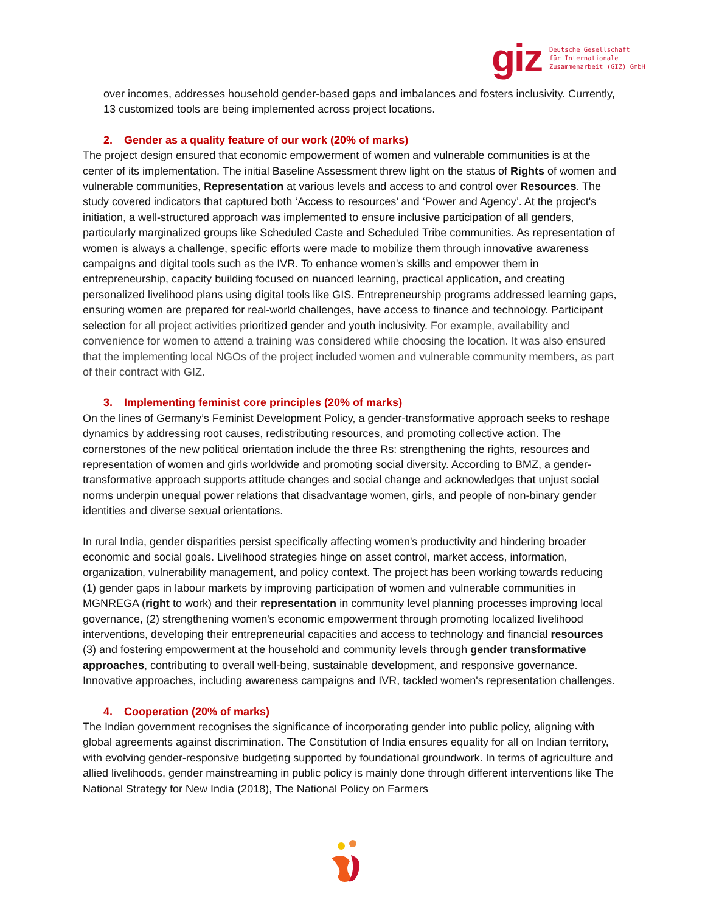giz
Deutsche Gesellschaft
für Internationale
Zusammenarbeit (GIZ) GmbH
over incomes, addresses household gender-based gaps and imbalances and fosters inclusivity. Currently, 13 customized tools are being implemented across project locations.
2. Gender as a quality feature of our work (20% of marks)
The project design ensured that economic empowerment of women and vulnerable communities is at the center of its implementation. The initial Baseline Assessment threw light on the status of Rights of women and vulnerable communities, Representation at various levels and access to and control over Resources. The study covered indicators that captured both ‘Access to resources’ and ‘Power and Agency’. At the project's initiation, a well-structured approach was implemented to ensure inclusive participation of all genders, particularly marginalized groups like Scheduled Caste and Scheduled Tribe communities. As representation of women is always a challenge, specific efforts were made to mobilize them through innovative awareness campaigns and digital tools such as the IVR. To enhance women's skills and empower them in entrepreneurship, capacity building focused on nuanced learning, practical application, and creating personalized livelihood plans using digital tools like GIS. Entrepreneurship programs addressed learning gaps, ensuring women are prepared for real-world challenges, have access to finance and technology. Participant selection for all project activities prioritized gender and youth inclusivity. For example, availability and convenience for women to attend a training was considered while choosing the location. It was also ensured that the implementing local NGOs of the project included women and vulnerable community members, as part of their contract with GIZ.
3. Implementing feminist core principles (20% of marks)
On the lines of Germany’s Feminist Development Policy, a gender-transformative approach seeks to reshape dynamics by addressing root causes, redistributing resources, and promoting collective action. The cornerstones of the new political orientation include the three Rs: strengthening the rights, resources and representation of women and girls worldwide and promoting social diversity. According to BMZ, a gender-transformative approach supports attitude changes and social change and acknowledges that unjust social norms underpin unequal power relations that disadvantage women, girls, and people of non-binary gender identities and diverse sexual orientations.
In rural India, gender disparities persist specifically affecting women's productivity and hindering broader economic and social goals. Livelihood strategies hinge on asset control, market access, information, organization, vulnerability management, and policy context. The project has been working towards reducing (1) gender gaps in labour markets by improving participation of women and vulnerable communities in MGNREGA (right to work) and their representation in community level planning processes improving local governance, (2) strengthening women's economic empowerment through promoting localized livelihood interventions, developing their entrepreneurial capacities and access to technology and financial resources (3) and fostering empowerment at the household and community levels through gender transformative approaches, contributing to overall well-being, sustainable development, and responsive governance. Innovative approaches, including awareness campaigns and IVR, tackled women's representation challenges.
4. Cooperation (20% of marks)
The Indian government recognises the significance of incorporating gender into public policy, aligning with global agreements against discrimination. The Constitution of India ensures equality for all on Indian territory, with evolving gender-responsive budgeting supported by foundational groundwork. In terms of agriculture and allied livelihoods, gender mainstreaming in public policy is mainly done through different interventions like The National Strategy for New India (2018), The National Policy on Farmers